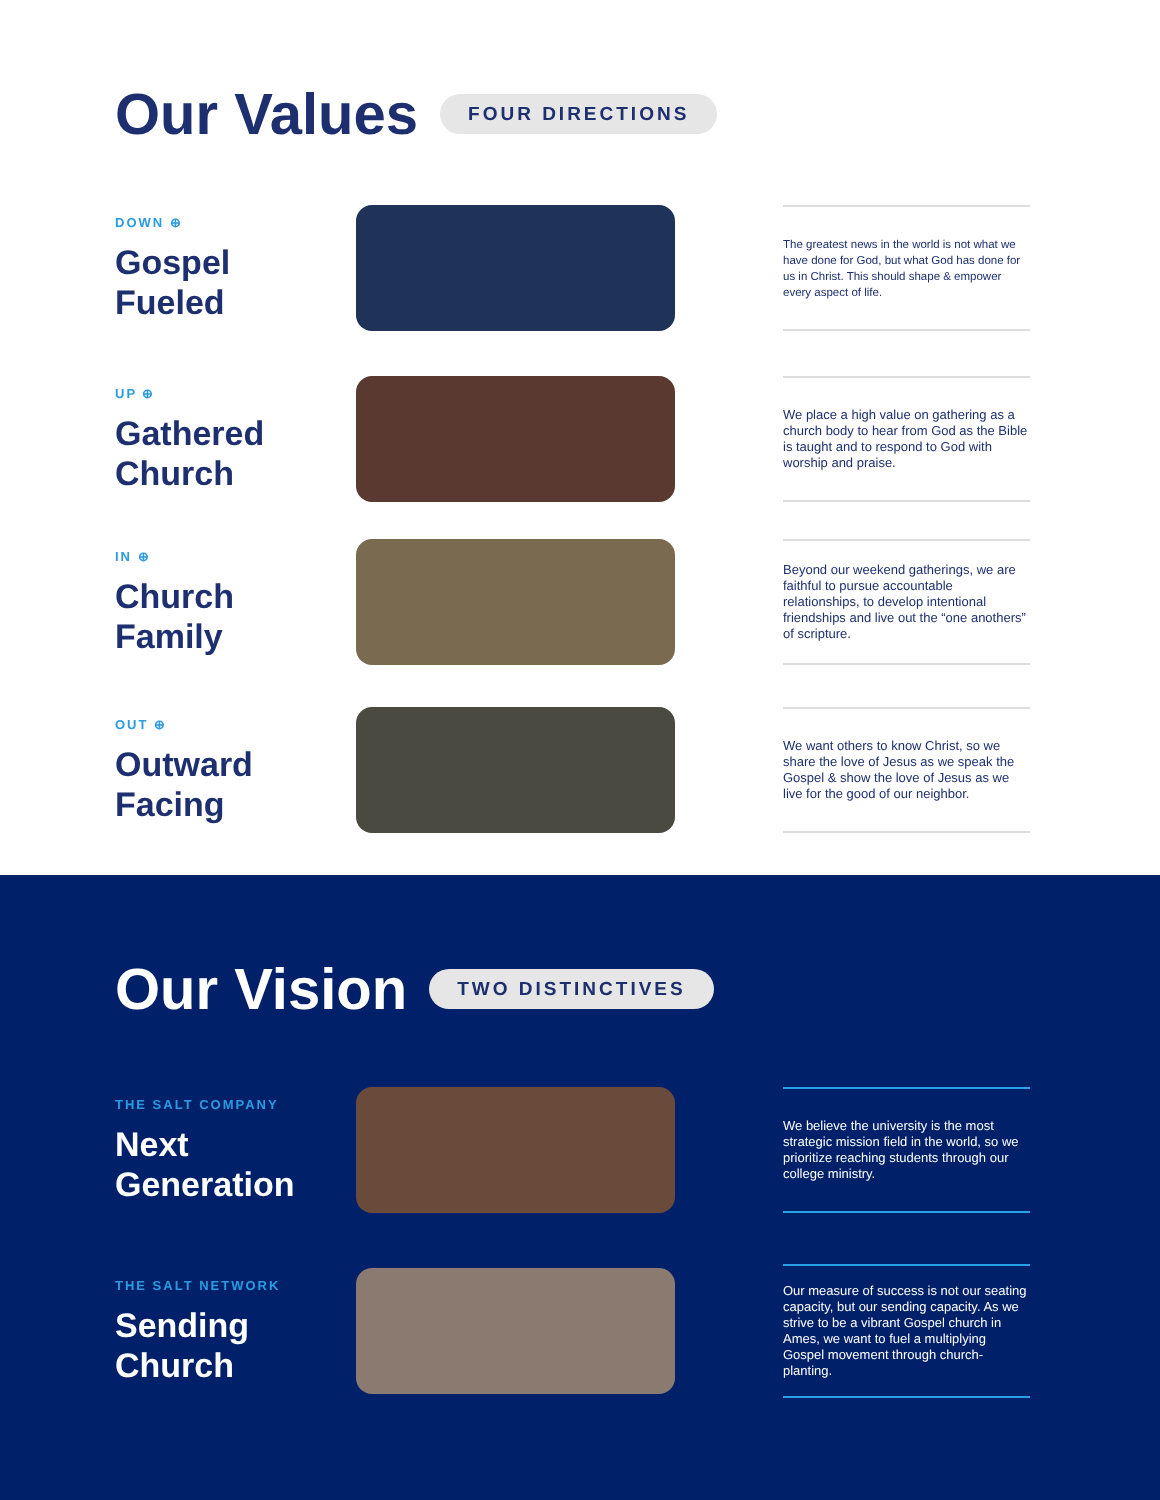Our Values FOUR DIRECTIONS
DOWN ⊕
Gospel
Fueled
The greatest news in the world is not what we have done for God, but what God has done for us in Christ. This should shape & empower every aspect of life.
UP ⊕
Gathered
Church
We place a high value on gathering as a church body to hear from God as the Bible is taught and to respond to God with worship and praise.
IN ⊕
Church
Family
Beyond our weekend gatherings, we are faithful to pursue accountable relationships, to develop intentional friendships and live out the “one anothers” of scripture.
OUT ⊕
Outward
Facing
We want others to know Christ, so we share the love of Jesus as we speak the Gospel & show the love of Jesus as we live for the good of our neighbor.
Our Vision TWO DISTINCTIVES
THE SALT COMPANY
Next
Generation
We believe the university is the most strategic mission field in the world, so we prioritize reaching students through our college ministry.
THE SALT NETWORK
Sending
Church
Our measure of success is not our seating capacity, but our sending capacity. As we strive to be a vibrant Gospel church in Ames, we want to fuel a multiplying Gospel movement through church-planting.